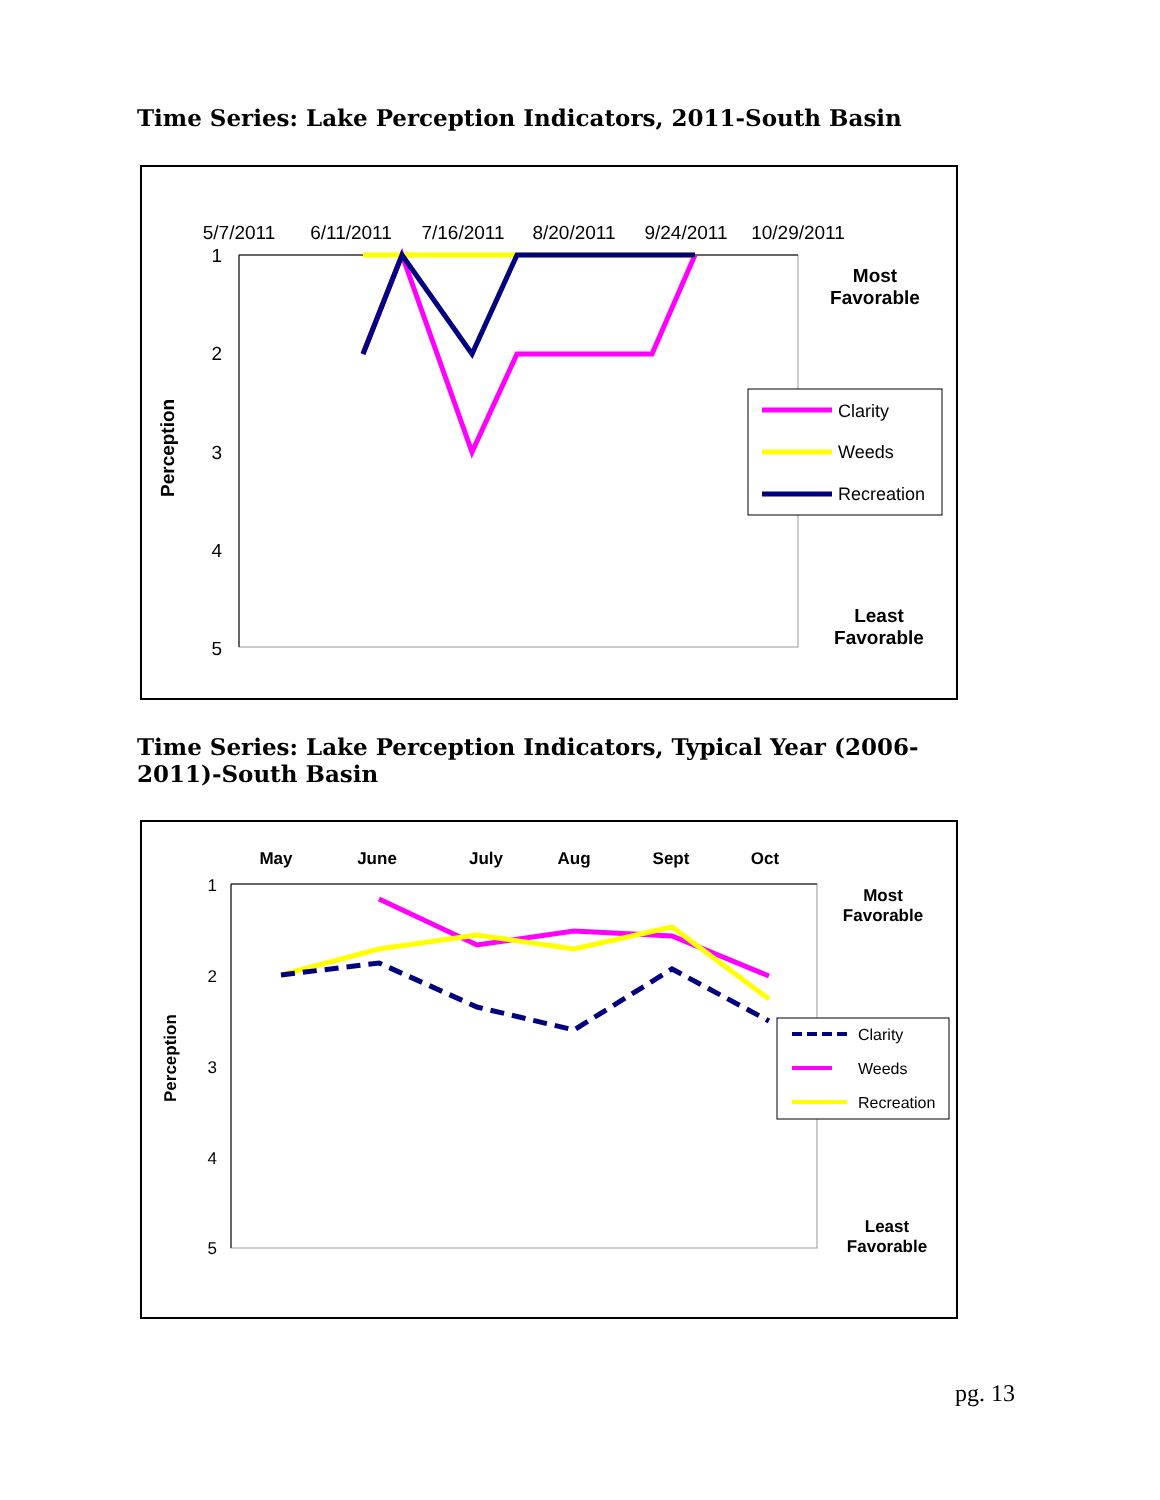Time Series: Lake Perception Indicators, 2011-South Basin
5/7/2011
6/11/2011
7/16/2011
8/20/2011
9/24/2011
10/29/2011
1
2
3
4
5
Perception
Most
Favorable
Least
Favorable
Clarity
Weeds
Recreation
Time Series: Lake Perception Indicators, Typical Year (2006-2011)-South Basin
May
June
July
Aug
Sept
Oct
1
2
3
4
5
Perception
Most
Favorable
Least
Favorable
Clarity
Weeds
Recreation
pg. 13